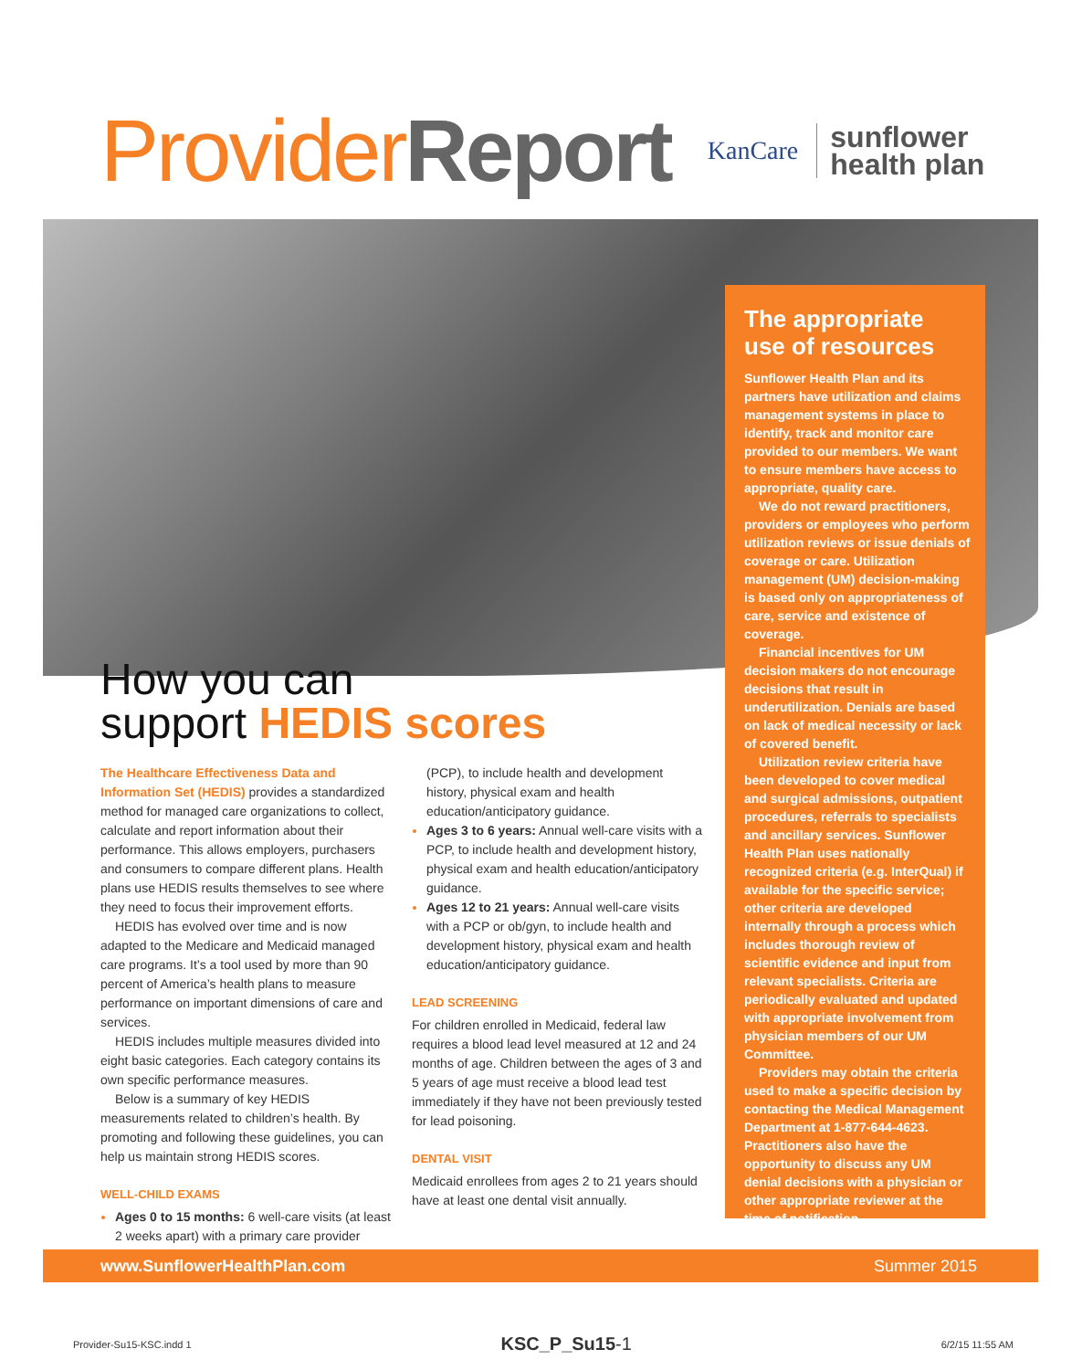Provider Report
KanCare sunflower
health plan
How you can
support HEDIS scores
The Healthcare Effectiveness Data and Information Set (HEDIS) provides a standardized method for managed care organizations to collect, calculate and report information about their performance. This allows employers, purchasers and consumers to compare different plans. Health plans use HEDIS results themselves to see where they need to focus their improvement efforts.
HEDIS has evolved over time and is now adapted to the Medicare and Medicaid managed care programs. It’s a tool used by more than 90 percent of America’s health plans to measure performance on important dimensions of care and services.
HEDIS includes multiple measures divided into eight basic categories. Each category contains its own specific performance measures.
Below is a summary of key HEDIS measurements related to children’s health. By promoting and following these guidelines, you can help us maintain strong HEDIS scores.
WELL-CHILD EXAMS
Ages 0 to 15 months: 6 well-care visits (at least 2 weeks apart) with a primary care provider (PCP), to include health and development history, physical exam and health education/anticipatory guidance.
Ages 3 to 6 years: Annual well-care visits with a PCP, to include health and development history, physical exam and health education/anticipatory guidance.
Ages 12 to 21 years: Annual well-care visits with a PCP or ob/gyn, to include health and development history, physical exam and health education/anticipatory guidance.
LEAD SCREENING
For children enrolled in Medicaid, federal law requires a blood lead level measured at 12 and 24 months of age. Children between the ages of 3 and 5 years of age must receive a blood lead test immediately if they have not been previously tested for lead poisoning.
DENTAL VISIT
Medicaid enrollees from ages 2 to 21 years should have at least one dental visit annually.
The appropriate use of resources
Sunflower Health Plan and its partners have utilization and claims management systems in place to identify, track and monitor care provided to our members. We want to ensure members have access to appropriate, quality care.
We do not reward practitioners, providers or employees who perform utilization reviews or issue denials of coverage or care. Utilization management (UM) decision-making is based only on appropriateness of care, service and existence of coverage.
Financial incentives for UM decision makers do not encourage decisions that result in underutilization. Denials are based on lack of medical necessity or lack of covered benefit.
Utilization review criteria have been developed to cover medical and surgical admissions, outpatient procedures, referrals to specialists and ancillary services. Sunflower Health Plan uses nationally recognized criteria (e.g. InterQual) if available for the specific service; other criteria are developed internally through a process which includes thorough review of scientific evidence and input from relevant specialists. Criteria are periodically evaluated and updated with appropriate involvement from physician members of our UM Committee.
Providers may obtain the criteria used to make a specific decision by contacting the Medical Management Department at 1-877-644-4623. Practitioners also have the opportunity to discuss any UM denial decisions with a physician or other appropriate reviewer at the time of notification.
www.SunflowerHealthPlan.com Summer 2015
Provider-Su15-KSC.indd 1 KSC_P_Su15-1 6/2/15 11:55 AM